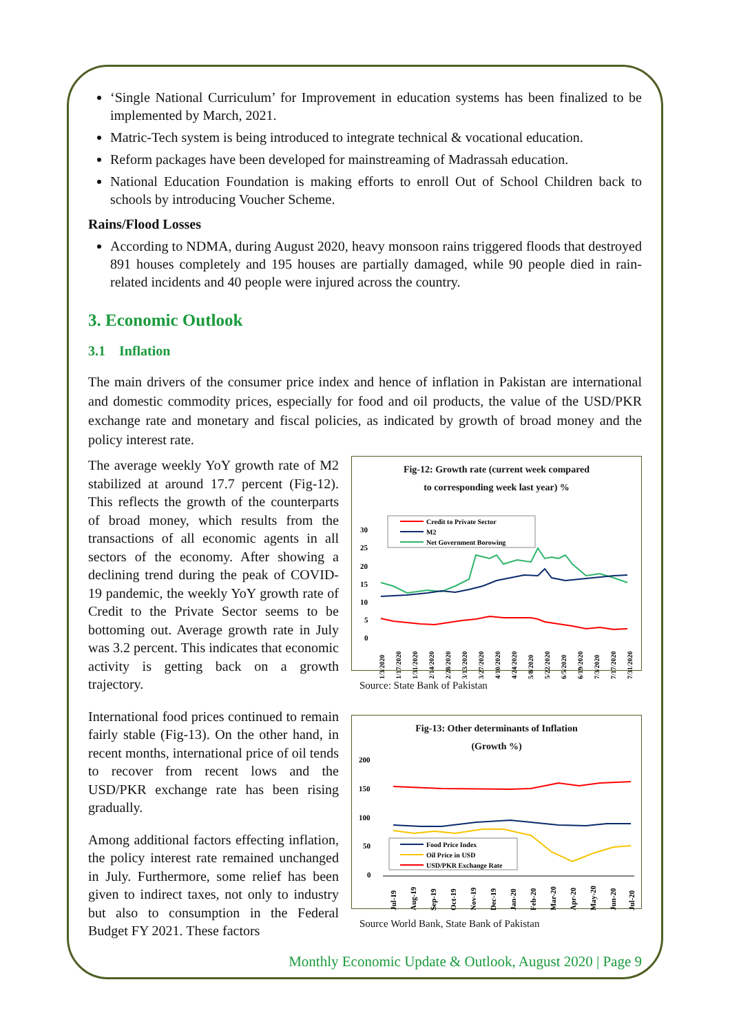‘Single National Curriculum’ for Improvement in education systems has been finalized to be implemented by March, 2021.
Matric-Tech system is being introduced to integrate technical & vocational education.
Reform packages have been developed for mainstreaming of Madrassah education.
National Education Foundation is making efforts to enroll Out of School Children back to schools by introducing Voucher Scheme.
Rains/Flood Losses
According to NDMA, during August 2020, heavy monsoon rains triggered floods that destroyed 891 houses completely and 195 houses are partially damaged, while 90 people died in rain-related incidents and 40 people were injured across the country.
3. Economic Outlook
3.1 Inflation
The main drivers of the consumer price index and hence of inflation in Pakistan are international and domestic commodity prices, especially for food and oil products, the value of the USD/PKR exchange rate and monetary and fiscal policies, as indicated by growth of broad money and the policy interest rate.
The average weekly YoY growth rate of M2 stabilized at around 17.7 percent (Fig-12). This reflects the growth of the counterparts of broad money, which results from the transactions of all economic agents in all sectors of the economy. After showing a declining trend during the peak of COVID-19 pandemic, the weekly YoY growth rate of Credit to the Private Sector seems to be bottoming out. Average growth rate in July was 3.2 percent. This indicates that economic activity is getting back on a growth trajectory.
International food prices continued to remain fairly stable (Fig-13). On the other hand, in recent months, international price of oil tends to recover from recent lows and the USD/PKR exchange rate has been rising gradually.
Among additional factors effecting inflation, the policy interest rate remained unchanged in July. Furthermore, some relief has been given to indirect taxes, not only to industry but also to consumption in the Federal Budget FY 2021. These factors
Fig-12: Growth rate (current week compared
to corresponding week last year) %
30
25
20
15
10
5
0
Credit to Private Sector
M2
Net Government Borowing
1/3/2020
1/17/2020
1/31/2020
2/14/2020
2/28/2020
3/13/2020
3/27/2020
4/10/2020
4/24/2020
5/8/2020
5/22/2020
6/5/2020
6/19/2020
7/3/2020
7/17/2020
7/31/2020
Source: State Bank of Pakistan
Fig-13: Other determinants of Inflation
(Growth %)
200
150
100
50
0
Food Price Index
Oil Price in USD
USD/PKR Exchange Rate
Jul-19
Aug-19
Sep-19
Oct-19
Nov-19
Dec-19
Jan-20
Feb-20
Mar-20
Apr-20
May-20
Jun-20
Jul-20
Source World Bank, State Bank of Pakistan
Monthly Economic Update & Outlook, August 2020 | Page 9